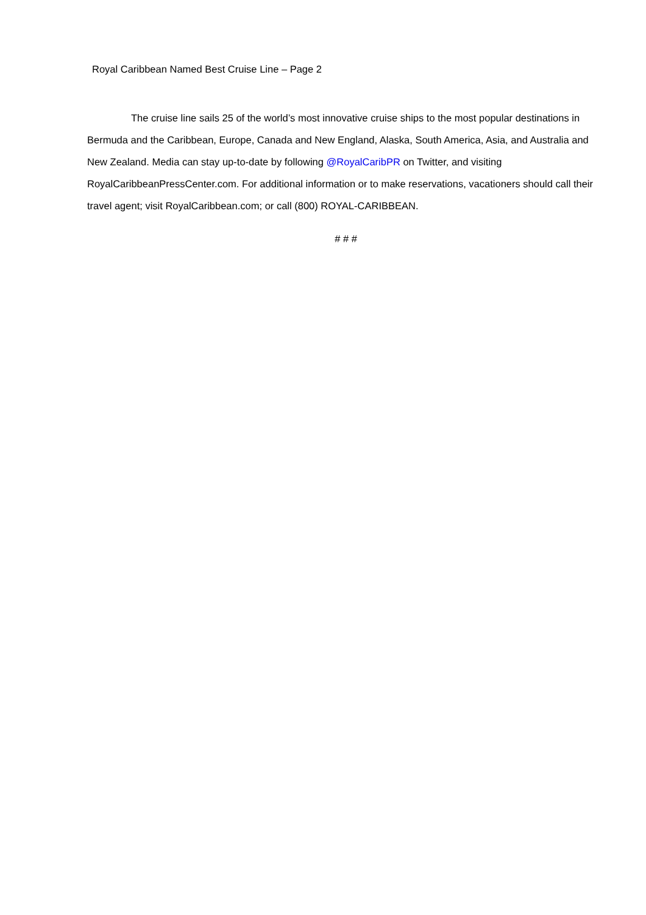Royal Caribbean Named Best Cruise Line – Page 2
The cruise line sails 25 of the world’s most innovative cruise ships to the most popular destinations in Bermuda and the Caribbean, Europe, Canada and New England, Alaska, South America, Asia, and Australia and New Zealand. Media can stay up-to-date by following @RoyalCaribPR on Twitter, and visiting RoyalCaribbeanPressCenter.com. For additional information or to make reservations, vacationers should call their travel agent; visit RoyalCaribbean.com; or call (800) ROYAL-CARIBBEAN.
# # #